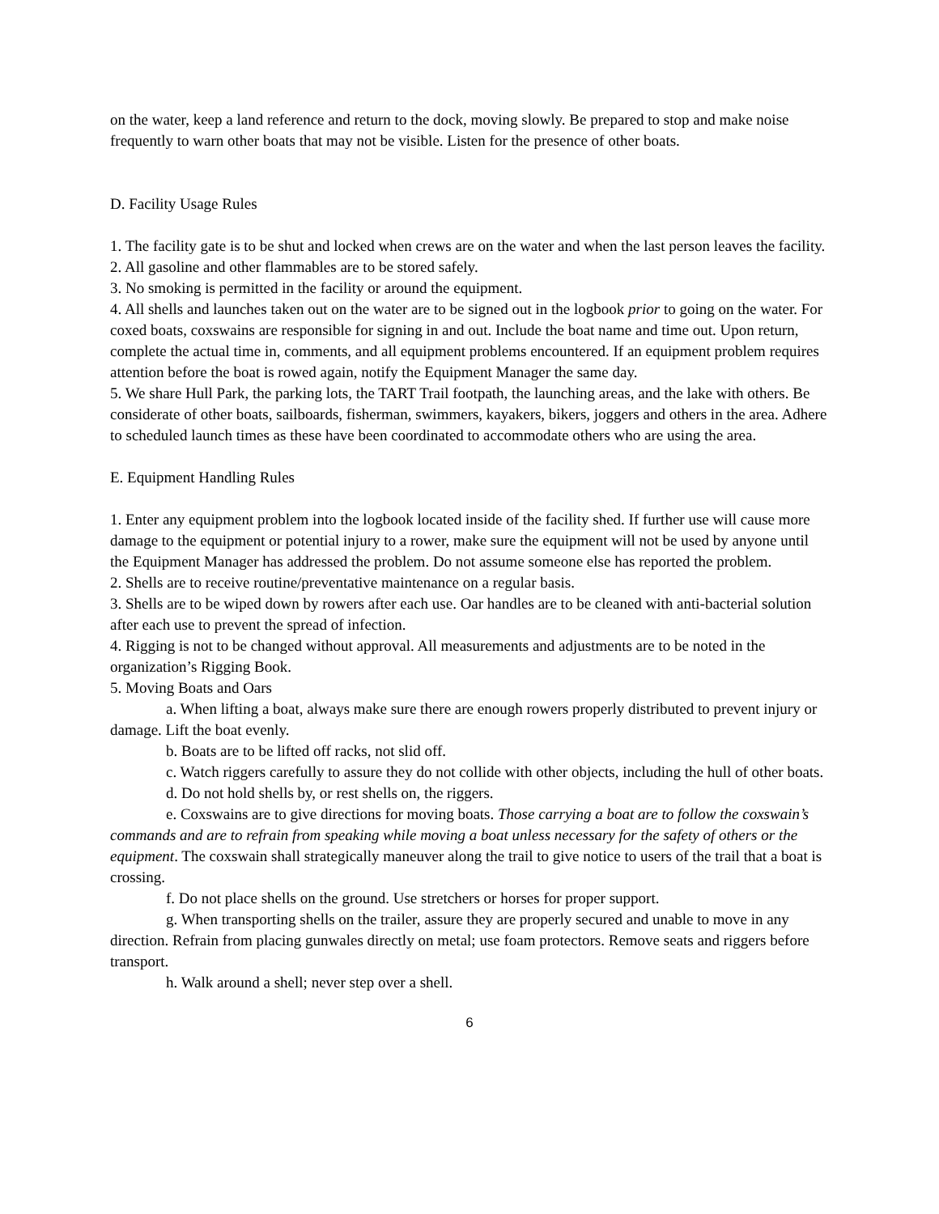on the water, keep a land reference and return to the dock, moving slowly. Be prepared to stop and make noise frequently to warn other boats that may not be visible. Listen for the presence of other boats.
D. Facility Usage Rules
1. The facility gate is to be shut and locked when crews are on the water and when the last person leaves the facility.
2. All gasoline and other flammables are to be stored safely.
3. No smoking is permitted in the facility or around the equipment.
4. All shells and launches taken out on the water are to be signed out in the logbook prior to going on the water. For coxed boats, coxswains are responsible for signing in and out. Include the boat name and time out. Upon return, complete the actual time in, comments, and all equipment problems encountered. If an equipment problem requires attention before the boat is rowed again, notify the Equipment Manager the same day.
5. We share Hull Park, the parking lots, the TART Trail footpath, the launching areas, and the lake with others. Be considerate of other boats, sailboards, fisherman, swimmers, kayakers, bikers, joggers and others in the area. Adhere to scheduled launch times as these have been coordinated to accommodate others who are using the area.
E. Equipment Handling Rules
1. Enter any equipment problem into the logbook located inside of the facility shed. If further use will cause more damage to the equipment or potential injury to a rower, make sure the equipment will not be used by anyone until the Equipment Manager has addressed the problem. Do not assume someone else has reported the problem.
2. Shells are to receive routine/preventative maintenance on a regular basis.
3. Shells are to be wiped down by rowers after each use. Oar handles are to be cleaned with anti-bacterial solution after each use to prevent the spread of infection.
4. Rigging is not to be changed without approval. All measurements and adjustments are to be noted in the organization’s Rigging Book.
5. Moving Boats and Oars
a. When lifting a boat, always make sure there are enough rowers properly distributed to prevent injury or damage. Lift the boat evenly.
b. Boats are to be lifted off racks, not slid off.
c. Watch riggers carefully to assure they do not collide with other objects, including the hull of other boats.
d. Do not hold shells by, or rest shells on, the riggers.
e. Coxswains are to give directions for moving boats. Those carrying a boat are to follow the coxswain’s commands and are to refrain from speaking while moving a boat unless necessary for the safety of others or the equipment. The coxswain shall strategically maneuver along the trail to give notice to users of the trail that a boat is crossing.
f. Do not place shells on the ground. Use stretchers or horses for proper support.
g. When transporting shells on the trailer, assure they are properly secured and unable to move in any direction. Refrain from placing gunwales directly on metal; use foam protectors. Remove seats and riggers before transport.
h. Walk around a shell; never step over a shell.
6